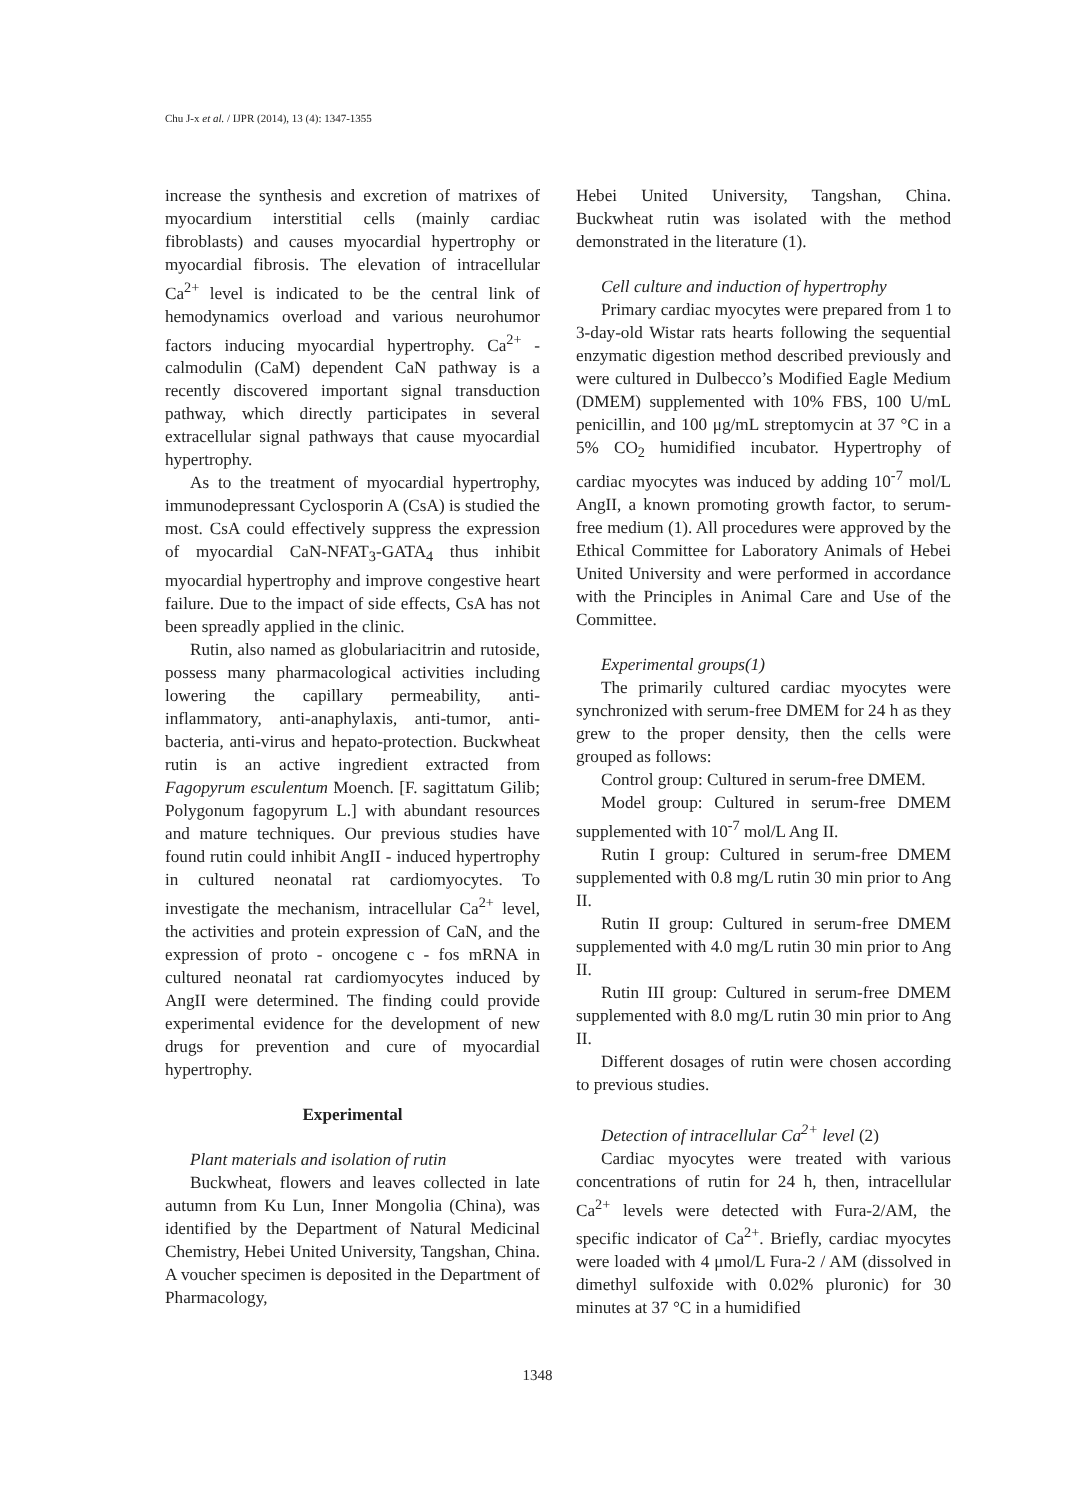Chu J-x et al. / IJPR (2014), 13 (4): 1347-1355
increase the synthesis and excretion of matrixes of myocardium interstitial cells (mainly cardiac fibroblasts) and causes myocardial hypertrophy or myocardial fibrosis. The elevation of intracellular Ca<sup>2+</sup> level is indicated to be the central link of hemodynamics overload and various neurohumor factors inducing myocardial hypertrophy. Ca<sup>2+</sup> - calmodulin (CaM) dependent CaN pathway is a recently discovered important signal transduction pathway, which directly participates in several extracellular signal pathways that cause myocardial hypertrophy.
As to the treatment of myocardial hypertrophy, immunodepressant Cyclosporin A (CsA) is studied the most. CsA could effectively suppress the expression of myocardial CaN-NFAT<sub>3</sub>-GATA<sub>4</sub> thus inhibit myocardial hypertrophy and improve congestive heart failure. Due to the impact of side effects, CsA has not been spreadly applied in the clinic.
Rutin, also named as globulariacitrin and rutoside, possess many pharmacological activities including lowering the capillary permeability, anti-inflammatory, anti-anaphylaxis, anti-tumor, anti-bacteria, anti-virus and hepato-protection. Buckwheat rutin is an active ingredient extracted from Fagopyrum esculentum Moench. [F. sagittatum Gilib; Polygonum fagopyrum L.] with abundant resources and mature techniques. Our previous studies have found rutin could inhibit AngII - induced hypertrophy in cultured neonatal rat cardiomyocytes. To investigate the mechanism, intracellular Ca<sup>2+</sup> level, the activities and protein expression of CaN, and the expression of proto - oncogene c - fos mRNA in cultured neonatal rat cardiomyocytes induced by AngII were determined. The finding could provide experimental evidence for the development of new drugs for prevention and cure of myocardial hypertrophy.
Experimental
Plant materials and isolation of rutin
Buckwheat, flowers and leaves collected in late autumn from Ku Lun, Inner Mongolia (China), was identified by the Department of Natural Medicinal Chemistry, Hebei United University, Tangshan, China. A voucher specimen is deposited in the Department of Pharmacology,
Hebei United University, Tangshan, China. Buckwheat rutin was isolated with the method demonstrated in the literature (1).
Cell culture and induction of hypertrophy
Primary cardiac myocytes were prepared from 1 to 3-day-old Wistar rats hearts following the sequential enzymatic digestion method described previously and were cultured in Dulbecco’s Modified Eagle Medium (DMEM) supplemented with 10% FBS, 100 U/mL penicillin, and 100 μg/mL streptomycin at 37 °C in a 5% CO<sub>2</sub> humidified incubator. Hypertrophy of cardiac myocytes was induced by adding 10<sup>-7</sup> mol/L AngII, a known promoting growth factor, to serum-free medium (1). All procedures were approved by the Ethical Committee for Laboratory Animals of Hebei United University and were performed in accordance with the Principles in Animal Care and Use of the Committee.
Experimental groups(1)
The primarily cultured cardiac myocytes were synchronized with serum-free DMEM for 24 h as they grew to the proper density, then the cells were grouped as follows:
Control group: Cultured in serum-free DMEM.
Model group: Cultured in serum-free DMEM supplemented with 10<sup>-7</sup> mol/L Ang II.
Rutin I group: Cultured in serum-free DMEM supplemented with 0.8 mg/L rutin 30 min prior to Ang II.
Rutin II group: Cultured in serum-free DMEM supplemented with 4.0 mg/L rutin 30 min prior to Ang II.
Rutin III group: Cultured in serum-free DMEM supplemented with 8.0 mg/L rutin 30 min prior to Ang II.
Different dosages of rutin were chosen according to previous studies.
Detection of intracellular Ca<sup>2+</sup> level (2)
Cardiac myocytes were treated with various concentrations of rutin for 24 h, then, intracellular Ca<sup>2+</sup> levels were detected with Fura-2/AM, the specific indicator of Ca<sup>2+</sup>. Briefly, cardiac myocytes were loaded with 4 μmol/L Fura-2 / AM (dissolved in dimethyl sulfoxide with 0.02% pluronic) for 30 minutes at 37 °C in a humidified
1348